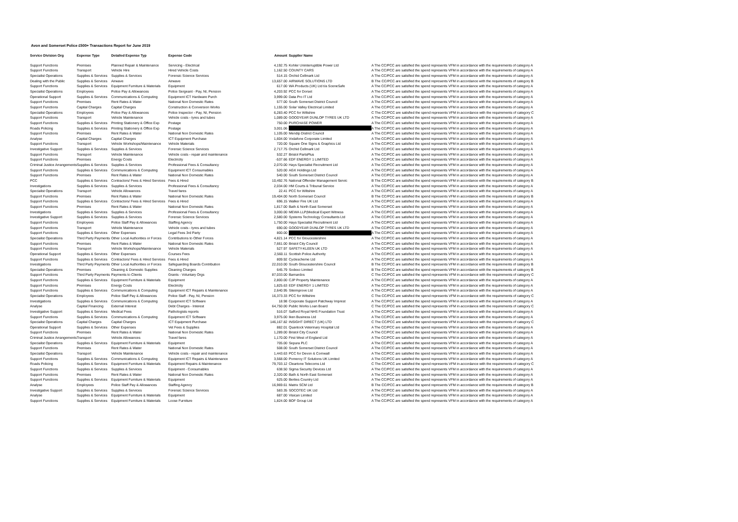Avon and Somerset Police £500+ Transactions Report for June 2019
| Service Division Org | Expense Type | Detailed Expense Typ | Expense Code | Amount | Supplier Name | |
| --- | --- | --- | --- | --- | --- | --- |
| Support Functions | Premises | Planned Repair & Maintenance | Servicing - Electrical | 4,192.75 | Kohler Uninterruptible Power Ltd | A The CC/PCC are satisfied the spend represents VFM in accordance with the requirements of category A |
| Support Functions | Transport | Vehicle Hire | Hired Vehicle Costs | 1,162.50 | COUNTY CARS | A The CC/PCC are satisfied the spend represents VFM in accordance with the requirements of category A |
| Specialist Operations | Supplies & Services | Supplies & Services | Forensic Science Services | 514.15 | Orchid Cellmark Ltd | A The CC/PCC are satisfied the spend represents VFM in accordance with the requirements of category A |
| Dealing with the Public | Supplies & Services | Airwave | Airwave | 13,657.00 | AIRWAVE SOLUTIONS LTD | B The CC/PCC are satisfied the spend represents VFM in accordance with the requirements of category B |
| Support Functions | Supplies & Services | Equipment Furniture & Materials | Equipment | 617.00 | WA Products (UK) Ltd t/a SceneSafe | A The CC/PCC are satisfied the spend represents VFM in accordance with the requirements of category A |
| Specialist Operations | Employees | Police Pay & Allowances | Police Sergeant - Pay, NI, Pension | 4,203.92 | PCC for Dorset | A The CC/PCC are satisfied the spend represents VFM in accordance with the requirements of category A |
| Operational Support | Supplies & Services | Communications & Computing | Equipment ICT Hardware Purch | 3,999.00 | Data Pro IT Ltd | A The CC/PCC are satisfied the spend represents VFM in accordance with the requirements of category A |
| Support Functions | Premises | Rent Rates & Water | National Non Domestic Rates | 577.00 | South Somerset District Council | A The CC/PCC are satisfied the spend represents VFM in accordance with the requirements of category A |
| Support Functions | Capital Charges | Capital Charges | Construction & Conversion Works | 1,155.00 | Solar Valley Electrical Limited | A The CC/PCC are satisfied the spend represents VFM in accordance with the requirements of category A |
| Specialist Operations | Employees | Police Pay & Allowances | Police Inspector - Pay, NI, Pension | 6,283.40 | PCC for Wiltshire | C The CC/PCC are satisfied the spend represents VFM in accordance with the requirements of category C |
| Support Functions | Transport | Vehicle Maintenance | Vehicle costs - tyres and tubes | 1,089.00 | GOODYEAR DUNLOP TYRES UK LTD | A The CC/PCC are satisfied the spend represents VFM in accordance with the requirements of category A |
| Support Functions | Supplies & Services | Printing Stationery & Office Exp | Postage | 750.00 | PURCHASE POWER | A The CC/PCC are satisfied the spend represents VFM in accordance with the requirements of category A |
| Roads Policing | Supplies & Services | Printing Stationery & Office Exp | Postage | 3,001.06 | | A The CC/PCC are satisfied the spend represents VFM in accordance with the requirements of category A |
| Support Functions | Premises | Rent Rates & Water | National Non Domestic Rates | 1,105.00 | Mendip District Council | A The CC/PCC are satisfied the spend represents VFM in accordance with the requirements of category A |
| Analyse | Capital Charges | Capital Charges | ICT Equipment Purchase | 1,604.00 | Vodafone Corporate Limited | A The CC/PCC are satisfied the spend represents VFM in accordance with the requirements of category A |
| Support Functions | Transport | Vehicle Workshops/Maintenance | Vehicle Materials | 720.00 | Square One Signs & Graphics Ltd | A The CC/PCC are satisfied the spend represents VFM in accordance with the requirements of category A |
| Investigative Support | Supplies & Services | Supplies & Services | Forensic Science Services | 2,717.75 | Orchid Cellmark Ltd | A The CC/PCC are satisfied the spend represents VFM in accordance with the requirements of category A |
| Support Functions | Transport | Vehicle Maintenance | Vehicle costs - repair and maintenance | 532.27 | Bristol PartsPlus | A The CC/PCC are satisfied the spend represents VFM in accordance with the requirements of category A |
| Support Functions | Premises | Energy Costs | Electricity | -537.66 | EDF ENERGY 1 LIMITED | A The CC/PCC are satisfied the spend represents VFM in accordance with the requirements of category A |
| Criminal Justice Arrangements | Supplies & Services | Supplies & Services | Professional Fees & Consultancy | 2,070.00 | Hays Specialist Recruitment Ltd | A The CC/PCC are satisfied the spend represents VFM in accordance with the requirements of category A |
| Support Functions | Supplies & Services | Communications & Computing | Equipment ICT Consumables | 520.00 | AGX Holdings Ltd | A The CC/PCC are satisfied the spend represents VFM in accordance with the requirements of category A |
| Support Functions | Premises | Rent Rates & Water | National Non Domestic Rates | 540.00 | South Somerset District Council | A The CC/PCC are satisfied the spend represents VFM in accordance with the requirements of category A |
| PCC | Supplies & Services | Contractors/ Fees & Hired Services | Fees & Hired | 10,492.76 | National Offender Management Servic | B The CC/PCC are satisfied the spend represents VFM in accordance with the requirements of category B |
| Investigations | Supplies & Services | Supplies & Services | Professional Fees & Consultancy | 2,034.00 | HM Courts & Tribunal Service | A The CC/PCC are satisfied the spend represents VFM in accordance with the requirements of category A |
| Specialist Operations | Transport | Vehicle Allowances | Travel fares | 22.41 | PCC for Wiltshire | A The CC/PCC are satisfied the spend represents VFM in accordance with the requirements of category A |
| Support Functions | Premises | Rent Rates & Water | National Non Domestic Rates | 19,404.00 | North Somerset Council | B The CC/PCC are satisfied the spend represents VFM in accordance with the requirements of category B |
| Support Functions | Supplies & Services | Contractors/ Fees & Hired Services | Fees & Hired | 696.15 | Walker Fire UK Ltd | A The CC/PCC are satisfied the spend represents VFM in accordance with the requirements of category A |
| Support Functions | Premises | Rent Rates & Water | National Non Domestic Rates | 1,817.00 | Bath & North East Somerset | A The CC/PCC are satisfied the spend represents VFM in accordance with the requirements of category A |
| Investigations | Supplies & Services | Supplies & Services | Professional Fees & Consultancy | 3,000.00 | MEWA LLP(Medical Expert Witness | A The CC/PCC are satisfied the spend represents VFM in accordance with the requirements of category A |
| Investigative Support | Supplies & Services | Supplies & Services | Forensic Science Services | 2,580.00 | Systems Technology Consultants Ltd | A The CC/PCC are satisfied the spend represents VFM in accordance with the requirements of category A |
| Support Functions | Employees | Police Staff Pay & Allowances | Staffing Agency | 1,750.00 | Hays Specialist Recruitment Ltd | A The CC/PCC are satisfied the spend represents VFM in accordance with the requirements of category A |
| Support Functions | Transport | Vehicle Maintenance | Vehicle costs - tyres and tubes | 690.00 | GOODYEAR DUNLOP TYRES UK LTD | A The CC/PCC are satisfied the spend represents VFM in accordance with the requirements of category A |
| Support Functions | Supplies & Services | Other Expenses | Legal Fees 3rd Party | 800.00 | | A The CC/PCC are satisfied the spend represents VFM in accordance with the requirements of category A |
| Specialist Operations | Third Party Payments | Other Local Authorities or Forces | Contributions to Other Forces | 4,821.14 | PCC for Gloucestershire | A The CC/PCC are satisfied the spend represents VFM in accordance with the requirements of category A |
| Support Functions | Premises | Rent Rates & Water | National Non Domestic Rates | 7,661.00 | Bristol City Council | A The CC/PCC are satisfied the spend represents VFM in accordance with the requirements of category A |
| Support Functions | Transport | Vehicle Workshops/Maintenance | Vehicle Materials | 527.97 | SAFETY-KLEEN UK LTD | A The CC/PCC are satisfied the spend represents VFM in accordance with the requirements of category A |
| Operational Support | Supplies & Services | Other Expenses | Courses Fees | 2,560.11 | Scottish Police Authority | A The CC/PCC are satisfied the spend represents VFM in accordance with the requirements of category A |
| Support Functions | Supplies & Services | Contractors/ Fees & Hired Services | Fees & Hired | 809.92 | Cyclescheme Ltd | A The CC/PCC are satisfied the spend represents VFM in accordance with the requirements of category A |
| Investigations | Third Party Payments | Other Local Authorities or Forces | Safeguarding Boards Contribution | 22,010.00 | South Gloucestershire Council | B The CC/PCC are satisfied the spend represents VFM in accordance with the requirements of category B |
| Specialist Operations | Premises | Cleaning & Domestic Supplies | Cleaning Charges | 645.79 | Sodexo Limited | B The CC/PCC are satisfied the spend represents VFM in accordance with the requirements of category B |
| Support Functions | Third Party Payments | Payments to Clients | Grants - Voluntary Orgs | 87,033.00 | Barnardos | C The CC/PCC are satisfied the spend represents VFM in accordance with the requirements of category C |
| Support Functions | Supplies & Services | Equipment Furniture & Materials | Equipment | 2,800.00 | CJP Property Maintenance | A The CC/PCC are satisfied the spend represents VFM in accordance with the requirements of category A |
| Support Functions | Premises | Energy Costs | Electricity | 1,825.63 | EDF ENERGY 1 LIMITED | A The CC/PCC are satisfied the spend represents VFM in accordance with the requirements of category A |
| Support Functions | Supplies & Services | Communications & Computing | Equipment ICT Repairs & Maintenance | 2,640.95 | Siteimprove Ltd | A The CC/PCC are satisfied the spend represents VFM in accordance with the requirements of category A |
| Specialist Operations | Employees | Police Staff Pay & Allowances | Police Staff - Pay, NI, Pension | 16,373.33 | PCC for Wiltshire | C The CC/PCC are satisfied the spend represents VFM in accordance with the requirements of category C |
| Investigations | Supplies & Services | Communications & Computing | Equipment ICT Software | 18.98 | Corporate Support Patchway Imprest | A The CC/PCC are satisfied the spend represents VFM in accordance with the requirements of category A |
| Analyse | Capital Financing | External Interest | Debt Charges - Interest | 64,750.00 | Public Works Loan Board | C The CC/PCC are satisfied the spend represents VFM in accordance with the requirements of category C |
| Investigative Support | Supplies & Services | Medical Fees | Pathologists reports | 516.07 | Salford Royal NHS Foundation Trust | A The CC/PCC are satisfied the spend represents VFM in accordance with the requirements of category A |
| Support Functions | Supplies & Services | Communications & Computing | Equipment ICT Software | 3,975.00 | Iken Business Ltd | A The CC/PCC are satisfied the spend represents VFM in accordance with the requirements of category A |
| Specialist Operations | Capital Charges | Capital Charges | ICT Equipment Purchase | 146,167.82 | INSIGHT DIRECT (UK) LTD | C The CC/PCC are satisfied the spend represents VFM in accordance with the requirements of category C |
| Operational Support | Supplies & Services | Other Expenses | Vet Fees & Supplies | 882.01 | Quantock Veterinary Hospital Ltd | A The CC/PCC are satisfied the spend represents VFM in accordance with the requirements of category A |
| Support Functions | Premises | Rent Rates & Water | National Non Domestic Rates | 1,289.00 | Bristol City Council | A The CC/PCC are satisfied the spend represents VFM in accordance with the requirements of category A |
| Criminal Justice Arrangements | Transport | Vehicle Allowances | Travel fares | 1,170.00 | First West of England Ltd | A The CC/PCC are satisfied the spend represents VFM in accordance with the requirements of category A |
| Specialist Operations | Supplies & Services | Equipment Furniture & Materials | Equipment | 705.00 | Sepura PLC | A The CC/PCC are satisfied the spend represents VFM in accordance with the requirements of category A |
| Support Functions | Premises | Rent Rates & Water | National Non Domestic Rates | 508.00 | South Somerset District Council | A The CC/PCC are satisfied the spend represents VFM in accordance with the requirements of category A |
| Specialist Operations | Transport | Vehicle Maintenance | Vehicle costs - repair and maintenance | 1,443.63 | PCC for Devon & Cornwall | A The CC/PCC are satisfied the spend represents VFM in accordance with the requirements of category A |
| Support Functions | Supplies & Services | Communications & Computing | Equipment ICT Repairs & Maintenance | 3,568.00 | Pomeroy IT Solutions UK Limited | A The CC/PCC are satisfied the spend represents VFM in accordance with the requirements of category A |
| Roads Policing | Supplies & Services | Equipment Furniture & Materials | Equipment Repairs & Maintenance | 79,703.12 | Cleartone Telecoms Ltd | C The CC/PCC are satisfied the spend represents VFM in accordance with the requirements of category C |
| Support Functions | Supplies & Services | Supplies & Services | Equipment - Consumables | 638.50 | Sigma Security Devices Ltd | A The CC/PCC are satisfied the spend represents VFM in accordance with the requirements of category A |
| Support Functions | Premises | Rent Rates & Water | National Non Domestic Rates | 2,320.00 | Bath & North East Somerset | A The CC/PCC are satisfied the spend represents VFM in accordance with the requirements of category A |
| Support Functions | Supplies & Services | Equipment Furniture & Materials | Equipment | 625.00 | Berties Country Ltd | A The CC/PCC are satisfied the spend represents VFM in accordance with the requirements of category A |
| Analyse | Employees | Police Staff Pay & Allowances | Staffing Agency | 16,969.61 | Matrix SCM Ltd | B The CC/PCC are satisfied the spend represents VFM in accordance with the requirements of category B |
| Investigative Support | Supplies & Services | Supplies & Services | Forensic Science Services | 583.35 | SOCOTEC UK Ltd | A The CC/PCC are satisfied the spend represents VFM in accordance with the requirements of category A |
| Analyse | Supplies & Services | Equipment Furniture & Materials | Equipment | 687.00 | Visican Limited | A The CC/PCC are satisfied the spend represents VFM in accordance with the requirements of category A |
| Support Functions | Supplies & Services | Equipment Furniture & Materials | Loose Furniture | 1,824.00 | BOF Group Ltd | A The CC/PCC are satisfied the spend represents VFM in accordance with the requirements of category A |